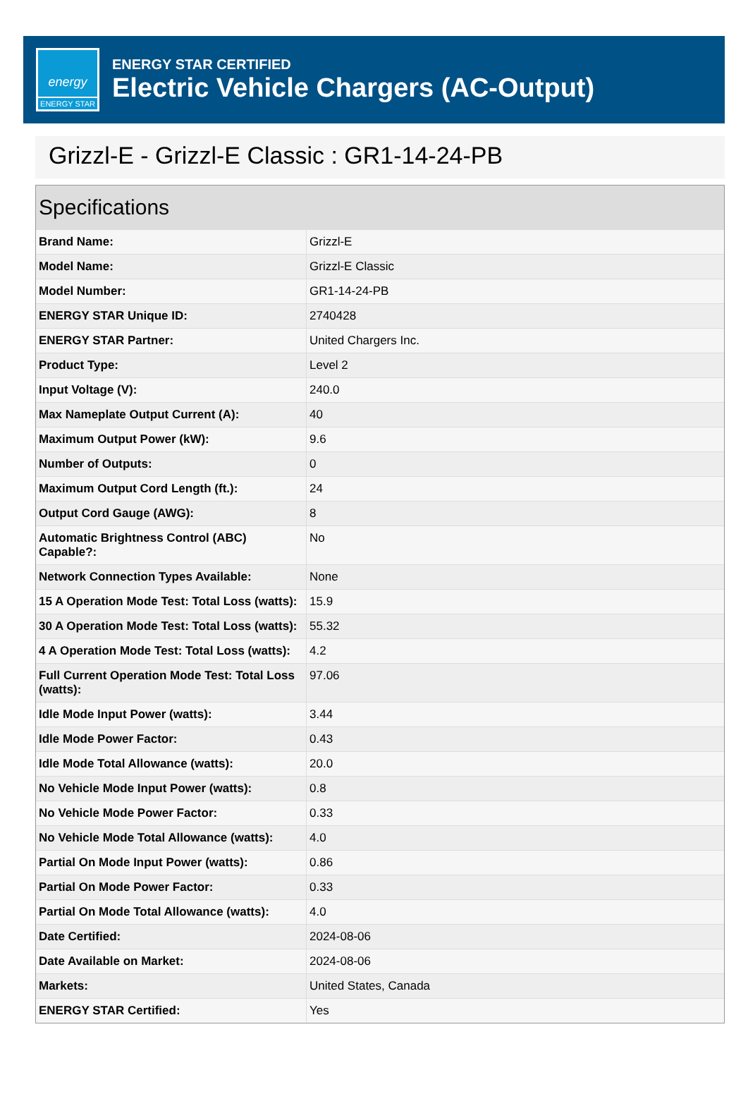energy
ENERGY STAR
ENERGY STAR CERTIFIED
Electric Vehicle Chargers (AC-Output)
Grizzl-E - Grizzl-E Classic : GR1-14-24-PB
Specifications
| Brand Name: | Grizzl-E |
| Model Name: | Grizzl-E Classic |
| Model Number: | GR1-14-24-PB |
| ENERGY STAR Unique ID: | 2740428 |
| ENERGY STAR Partner: | United Chargers Inc. |
| Product Type: | Level 2 |
| Input Voltage (V): | 240.0 |
| Max Nameplate Output Current (A): | 40 |
| Maximum Output Power (kW): | 9.6 |
| Number of Outputs: | 0 |
| Maximum Output Cord Length (ft.): | 24 |
| Output Cord Gauge (AWG): | 8 |
| Automatic Brightness Control (ABC) Capable?: | No |
| Network Connection Types Available: | None |
| 15 A Operation Mode Test: Total Loss (watts): | 15.9 |
| 30 A Operation Mode Test: Total Loss (watts): | 55.32 |
| 4 A Operation Mode Test: Total Loss (watts): | 4.2 |
| Full Current Operation Mode Test: Total Loss (watts): | 97.06 |
| Idle Mode Input Power (watts): | 3.44 |
| Idle Mode Power Factor: | 0.43 |
| Idle Mode Total Allowance (watts): | 20.0 |
| No Vehicle Mode Input Power (watts): | 0.8 |
| No Vehicle Mode Power Factor: | 0.33 |
| No Vehicle Mode Total Allowance (watts): | 4.0 |
| Partial On Mode Input Power (watts): | 0.86 |
| Partial On Mode Power Factor: | 0.33 |
| Partial On Mode Total Allowance (watts): | 4.0 |
| Date Certified: | 2024-08-06 |
| Date Available on Market: | 2024-08-06 |
| Markets: | United States, Canada |
| ENERGY STAR Certified: | Yes |